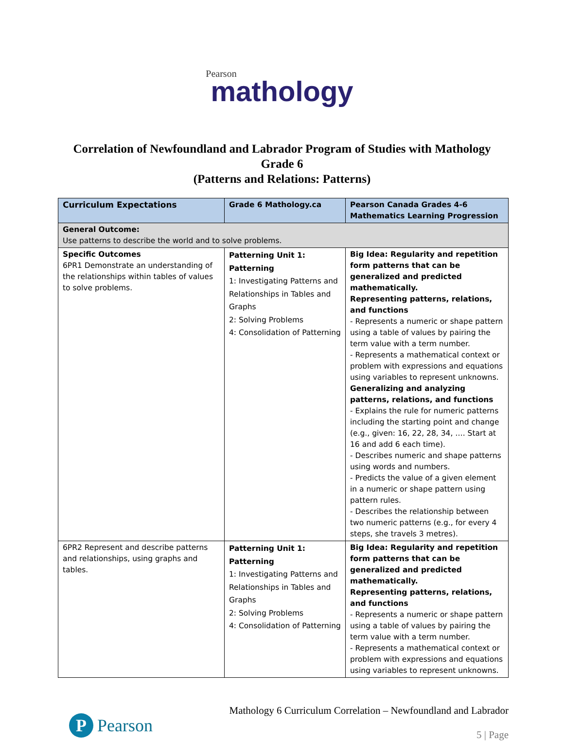Pearson
mathology
Correlation of Newfoundland and Labrador Program of Studies with Mathology
Grade 6
(Patterns and Relations: Patterns)
| Curriculum Expectations | Grade 6 Mathology.ca | Pearson Canada Grades 4-6 Mathematics Learning Progression |
| --- | --- | --- |
| General Outcome: Use patterns to describe the world and to solve problems. | | |
| Specific Outcomes 6PR1 Demonstrate an understanding of the relationships within tables of values to solve problems. | Patterning Unit 1: Patterning 1: Investigating Patterns and Relationships in Tables and Graphs 2: Solving Problems 4: Consolidation of Patterning | Big Idea: Regularity and repetition form patterns that can be generalized and predicted mathematically. Representing patterns, relations, and functions - Represents a numeric or shape pattern using a table of values by pairing the term value with a term number. - Represents a mathematical context or problem with expressions and equations using variables to represent unknowns. Generalizing and analyzing patterns, relations, and functions - Explains the rule for numeric patterns including the starting point and change (e.g., given: 16, 22, 28, 34, …. Start at 16 and add 6 each time). - Describes numeric and shape patterns using words and numbers. - Predicts the value of a given element in a numeric or shape pattern using pattern rules. - Describes the relationship between two numeric patterns (e.g., for every 4 steps, she travels 3 metres). |
| 6PR2 Represent and describe patterns and relationships, using graphs and tables. | Patterning Unit 1: Patterning 1: Investigating Patterns and Relationships in Tables and Graphs 2: Solving Problems 4: Consolidation of Patterning | Big Idea: Regularity and repetition form patterns that can be generalized and predicted mathematically. Representing patterns, relations, and functions - Represents a numeric or shape pattern using a table of values by pairing the term value with a term number. - Represents a mathematical context or problem with expressions and equations using variables to represent unknowns. |
P Pearson
Mathology 6 Curriculum Correlation – Newfoundland and Labrador
5 | Page